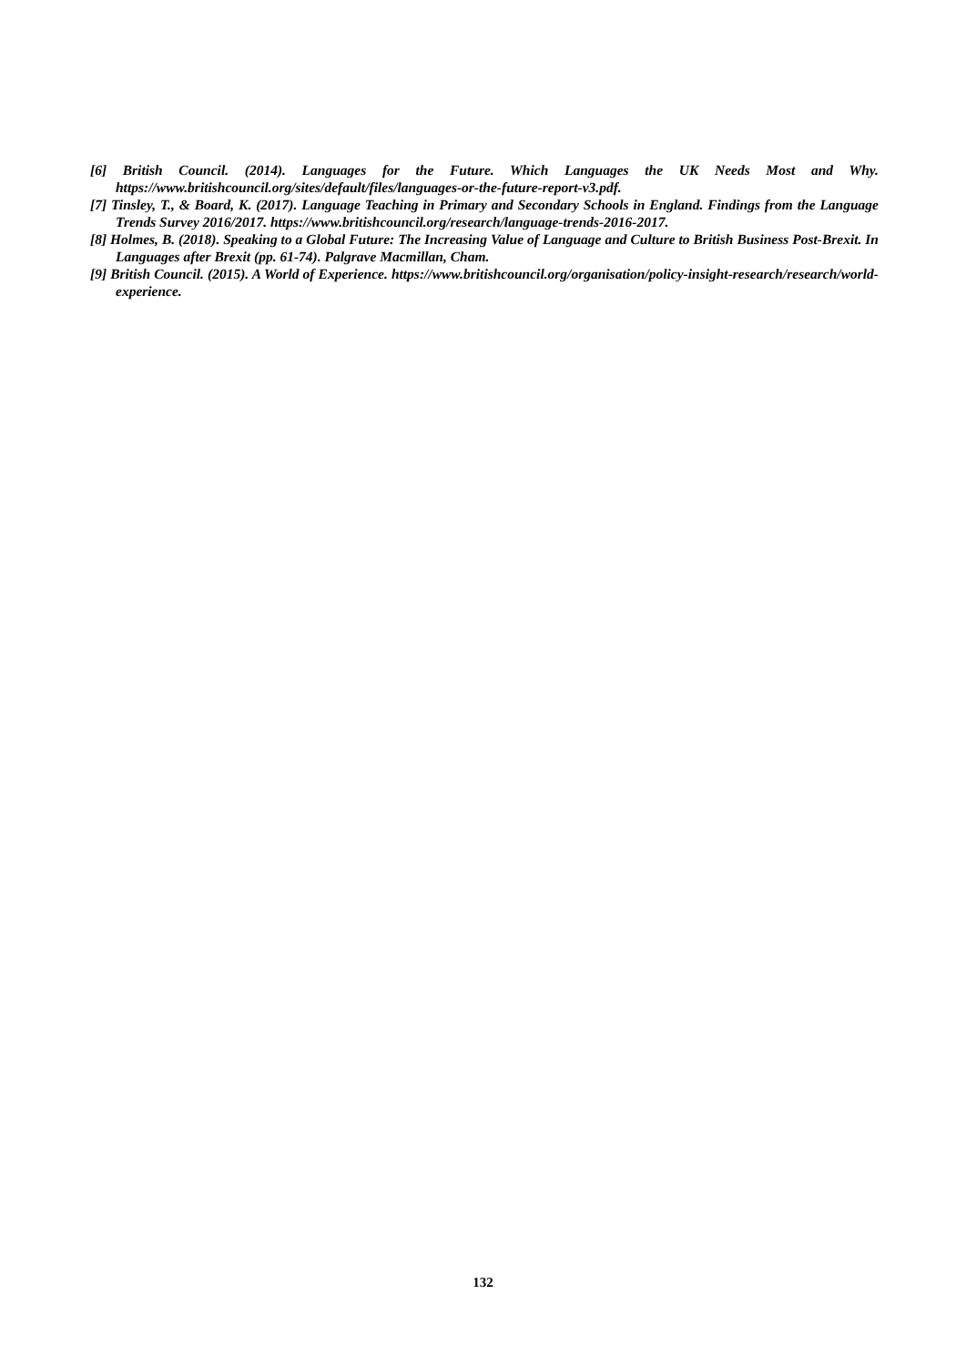[6] British Council. (2014). Languages for the Future. Which Languages the UK Needs Most and Why. https://www.britishcouncil.org/sites/default/files/languages-or-the-future-report-v3.pdf.
[7] Tinsley, T., & Board, K. (2017). Language Teaching in Primary and Secondary Schools in England. Findings from the Language Trends Survey 2016/2017. https://www.britishcouncil.org/research/language-trends-2016-2017.
[8] Holmes, B. (2018). Speaking to a Global Future: The Increasing Value of Language and Culture to British Business Post-Brexit. In Languages after Brexit (pp. 61-74). Palgrave Macmillan, Cham.
[9] British Council. (2015). A World of Experience. https://www.britishcouncil.org/organisation/policy-insight-research/research/world-experience.
132